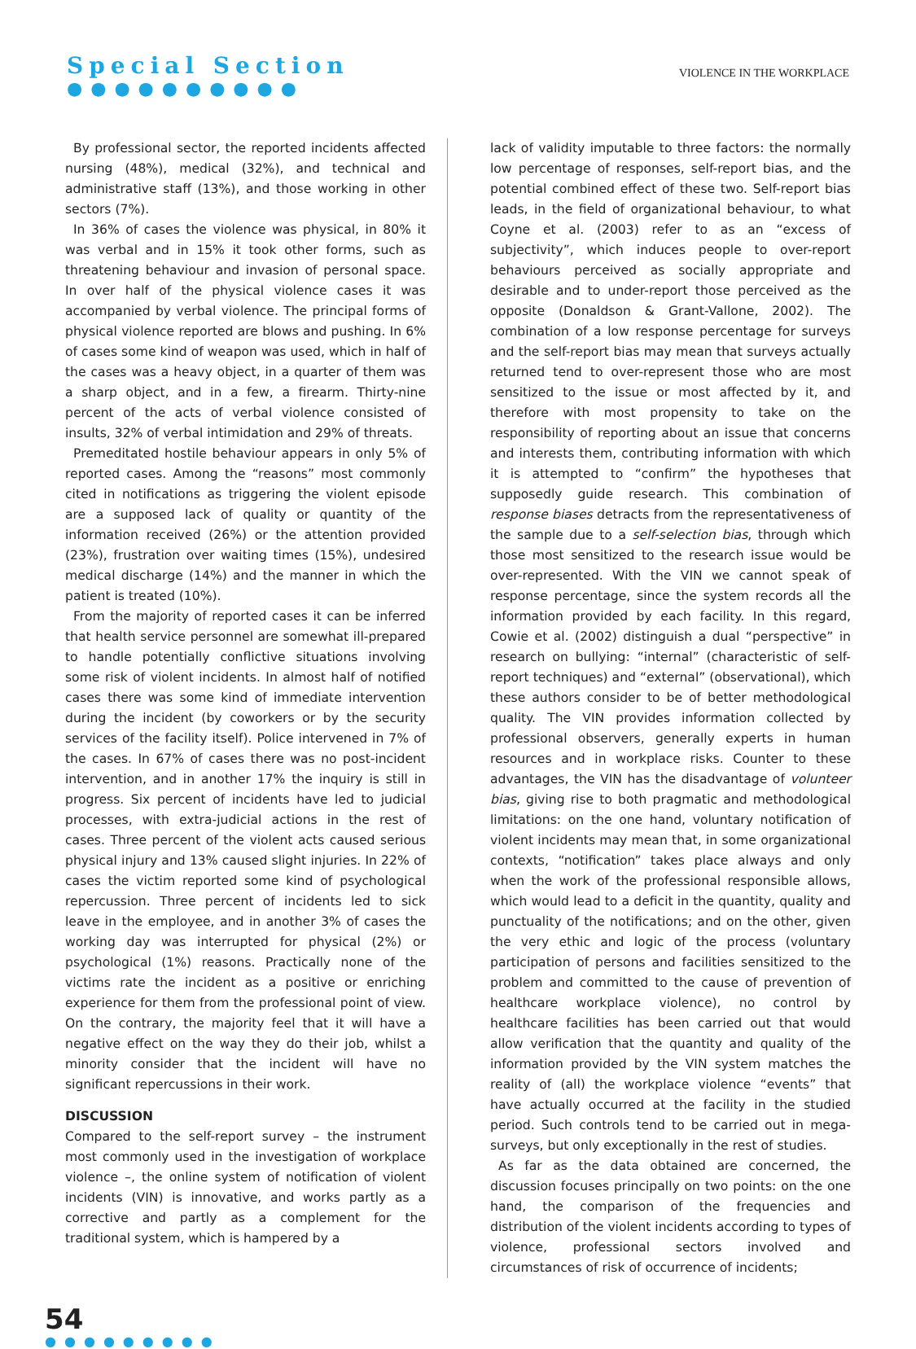Special Section
●●●●●●●●●●
VIOLENCE IN THE WORKPLACE
By professional sector, the reported incidents affected nursing (48%), medical (32%), and technical and administrative staff (13%), and those working in other sectors (7%).
In 36% of cases the violence was physical, in 80% it was verbal and in 15% it took other forms, such as threatening behaviour and invasion of personal space. In over half of the physical violence cases it was accompanied by verbal violence. The principal forms of physical violence reported are blows and pushing. In 6% of cases some kind of weapon was used, which in half of the cases was a heavy object, in a quarter of them was a sharp object, and in a few, a firearm. Thirty-nine percent of the acts of verbal violence consisted of insults, 32% of verbal intimidation and 29% of threats.
Premeditated hostile behaviour appears in only 5% of reported cases. Among the “reasons” most commonly cited in notifications as triggering the violent episode are a supposed lack of quality or quantity of the information received (26%) or the attention provided (23%), frustration over waiting times (15%), undesired medical discharge (14%) and the manner in which the patient is treated (10%).
From the majority of reported cases it can be inferred that health service personnel are somewhat ill-prepared to handle potentially conflictive situations involving some risk of violent incidents. In almost half of notified cases there was some kind of immediate intervention during the incident (by coworkers or by the security services of the facility itself). Police intervened in 7% of the cases. In 67% of cases there was no post-incident intervention, and in another 17% the inquiry is still in progress. Six percent of incidents have led to judicial processes, with extra-judicial actions in the rest of cases. Three percent of the violent acts caused serious physical injury and 13% caused slight injuries. In 22% of cases the victim reported some kind of psychological repercussion. Three percent of incidents led to sick leave in the employee, and in another 3% of cases the working day was interrupted for physical (2%) or psychological (1%) reasons. Practically none of the victims rate the incident as a positive or enriching experience for them from the professional point of view. On the contrary, the majority feel that it will have a negative effect on the way they do their job, whilst a minority consider that the incident will have no significant repercussions in their work.
DISCUSSION
Compared to the self-report survey – the instrument most commonly used in the investigation of workplace violence –, the online system of notification of violent incidents (VIN) is innovative, and works partly as a corrective and partly as a complement for the traditional system, which is hampered by a
lack of validity imputable to three factors: the normally low percentage of responses, self-report bias, and the potential combined effect of these two. Self-report bias leads, in the field of organizational behaviour, to what Coyne et al. (2003) refer to as an “excess of subjectivity”, which induces people to over-report behaviours perceived as socially appropriate and desirable and to under-report those perceived as the opposite (Donaldson & Grant-Vallone, 2002). The combination of a low response percentage for surveys and the self-report bias may mean that surveys actually returned tend to over-represent those who are most sensitized to the issue or most affected by it, and therefore with most propensity to take on the responsibility of reporting about an issue that concerns and interests them, contributing information with which it is attempted to “confirm” the hypotheses that supposedly guide research. This combination of response biases detracts from the representativeness of the sample due to a self-selection bias, through which those most sensitized to the research issue would be over-represented. With the VIN we cannot speak of response percentage, since the system records all the information provided by each facility. In this regard, Cowie et al. (2002) distinguish a dual “perspective” in research on bullying: “internal” (characteristic of self-report techniques) and “external” (observational), which these authors consider to be of better methodological quality. The VIN provides information collected by professional observers, generally experts in human resources and in workplace risks. Counter to these advantages, the VIN has the disadvantage of volunteer bias, giving rise to both pragmatic and methodological limitations: on the one hand, voluntary notification of violent incidents may mean that, in some organizational contexts, “notification” takes place always and only when the work of the professional responsible allows, which would lead to a deficit in the quantity, quality and punctuality of the notifications; and on the other, given the very ethic and logic of the process (voluntary participation of persons and facilities sensitized to the problem and committed to the cause of prevention of healthcare workplace violence), no control by healthcare facilities has been carried out that would allow verification that the quantity and quality of the information provided by the VIN system matches the reality of (all) the workplace violence “events” that have actually occurred at the facility in the studied period. Such controls tend to be carried out in mega-surveys, but only exceptionally in the rest of studies.
As far as the data obtained are concerned, the discussion focuses principally on two points: on the one hand, the comparison of the frequencies and distribution of the violent incidents according to types of violence, professional sectors involved and circumstances of risk of occurrence of incidents;
54
●●●●●●●●●